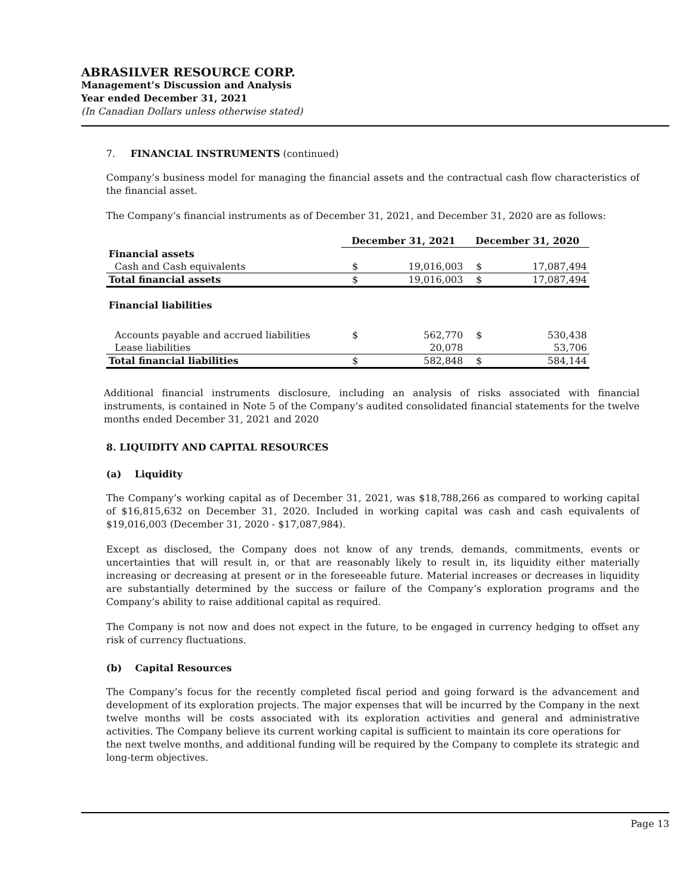ABRASILVER RESOURCE CORP.
Management’s Discussion and Analysis
Year ended December 31, 2021
(In Canadian Dollars unless otherwise stated)
7. FINANCIAL INSTRUMENTS (continued)
Company’s business model for managing the financial assets and the contractual cash flow characteristics of the financial asset.
The Company’s financial instruments as of December 31, 2021, and December 31, 2020 are as follows:
| | December 31, 2021 | | December 31, 2020 | |
| --- | --- | --- | --- | --- |
| Financial assets | | | | |
| Cash and Cash equivalents | $ | 19,016,003 | $ | 17,087,494 |
| Total financial assets | $ | 19,016,003 | $ | 17,087,494 |
| Financial liabilities | | | | |
| Accounts payable and accrued liabilities | $ | 562,770 | $ | 530,438 |
| Lease liabilities | | 20,078 | | 53,706 |
| Total financial liabilities | $ | 582,848 | $ | 584,144 |
Additional financial instruments disclosure, including an analysis of risks associated with financial instruments, is contained in Note 5 of the Company’s audited consolidated financial statements for the twelve months ended December 31, 2021 and 2020
8. LIQUIDITY AND CAPITAL RESOURCES
(a) Liquidity
The Company’s working capital as of December 31, 2021, was $18,788,266 as compared to working capital of $16,815,632 on December 31, 2020. Included in working capital was cash and cash equivalents of $19,016,003 (December 31, 2020 - $17,087,984).
Except as disclosed, the Company does not know of any trends, demands, commitments, events or uncertainties that will result in, or that are reasonably likely to result in, its liquidity either materially increasing or decreasing at present or in the foreseeable future. Material increases or decreases in liquidity are substantially determined by the success or failure of the Company’s exploration programs and the Company’s ability to raise additional capital as required.
The Company is not now and does not expect in the future, to be engaged in currency hedging to offset any risk of currency fluctuations.
(b) Capital Resources
The Company’s focus for the recently completed fiscal period and going forward is the advancement and development of its exploration projects. The major expenses that will be incurred by the Company in the next twelve months will be costs associated with its exploration activities and general and administrative activities. The Company believe its current working capital is sufficient to maintain its core operations for
the next twelve months, and additional funding will be required by the Company to complete its strategic and long-term objectives.
Page 13